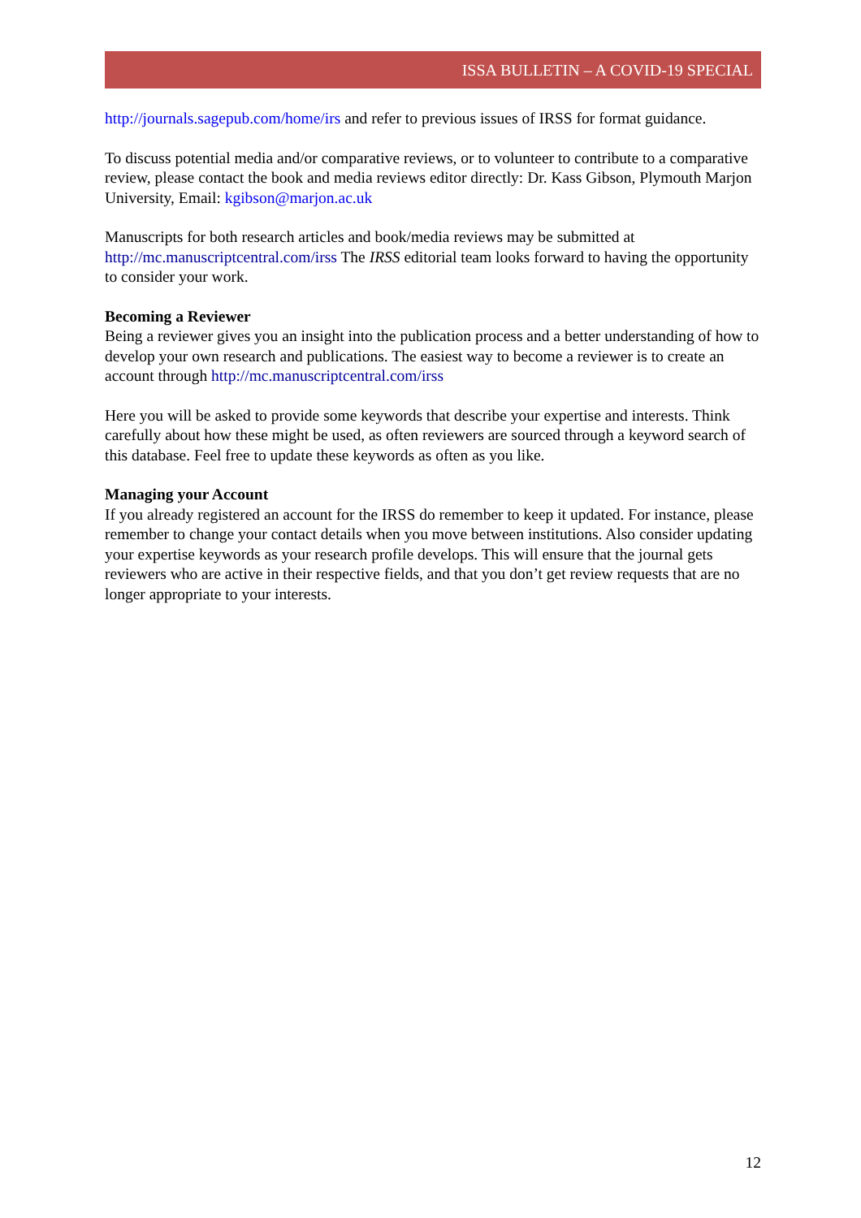ISSA BULLETIN – A COVID-19 SPECIAL
http://journals.sagepub.com/home/irs and refer to previous issues of IRSS for format guidance.
To discuss potential media and/or comparative reviews, or to volunteer to contribute to a comparative review, please contact the book and media reviews editor directly: Dr. Kass Gibson, Plymouth Marjon University, Email: kgibson@marjon.ac.uk
Manuscripts for both research articles and book/media reviews may be submitted at http://mc.manuscriptcentral.com/irss The IRSS editorial team looks forward to having the opportunity to consider your work.
Becoming a Reviewer
Being a reviewer gives you an insight into the publication process and a better understanding of how to develop your own research and publications. The easiest way to become a reviewer is to create an account through http://mc.manuscriptcentral.com/irss
Here you will be asked to provide some keywords that describe your expertise and interests. Think carefully about how these might be used, as often reviewers are sourced through a keyword search of this database. Feel free to update these keywords as often as you like.
Managing your Account
If you already registered an account for the IRSS do remember to keep it updated. For instance, please remember to change your contact details when you move between institutions. Also consider updating your expertise keywords as your research profile develops. This will ensure that the journal gets reviewers who are active in their respective fields, and that you don’t get review requests that are no longer appropriate to your interests.
12